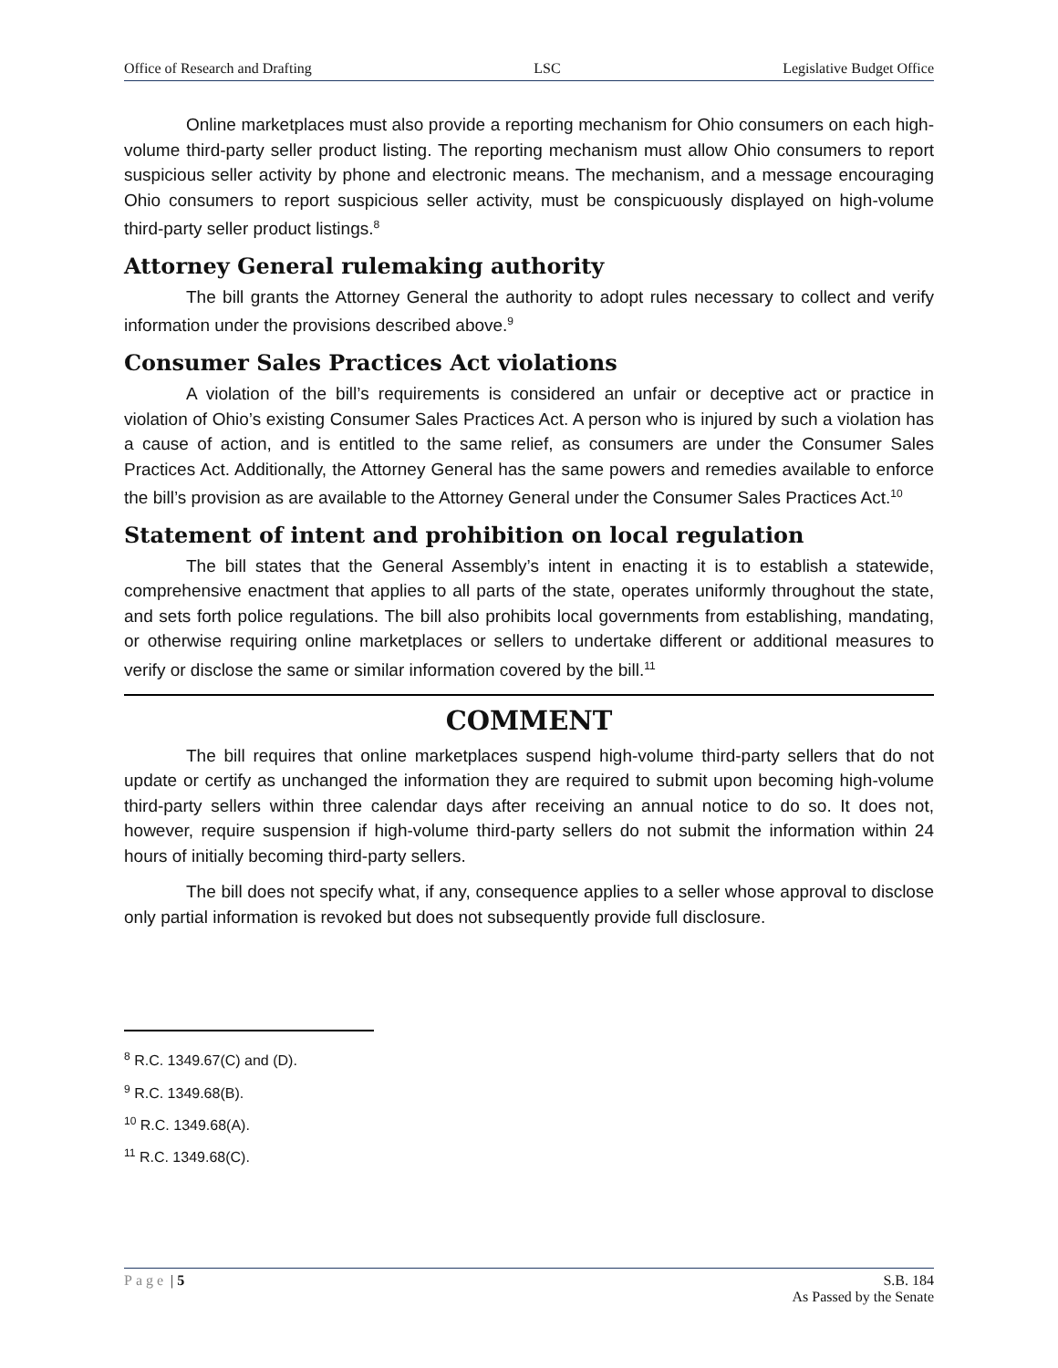Office of Research and Drafting LSC Legislative Budget Office
Online marketplaces must also provide a reporting mechanism for Ohio consumers on each high-volume third-party seller product listing. The reporting mechanism must allow Ohio consumers to report suspicious seller activity by phone and electronic means. The mechanism, and a message encouraging Ohio consumers to report suspicious seller activity, must be conspicuously displayed on high-volume third-party seller product listings.<sup>8</sup>
Attorney General rulemaking authority
The bill grants the Attorney General the authority to adopt rules necessary to collect and verify information under the provisions described above.<sup>9</sup>
Consumer Sales Practices Act violations
A violation of the bill’s requirements is considered an unfair or deceptive act or practice in violation of Ohio’s existing Consumer Sales Practices Act. A person who is injured by such a violation has a cause of action, and is entitled to the same relief, as consumers are under the Consumer Sales Practices Act. Additionally, the Attorney General has the same powers and remedies available to enforce the bill’s provision as are available to the Attorney General under the Consumer Sales Practices Act.<sup>10</sup>
Statement of intent and prohibition on local regulation
The bill states that the General Assembly’s intent in enacting it is to establish a statewide, comprehensive enactment that applies to all parts of the state, operates uniformly throughout the state, and sets forth police regulations. The bill also prohibits local governments from establishing, mandating, or otherwise requiring online marketplaces or sellers to undertake different or additional measures to verify or disclose the same or similar information covered by the bill.<sup>11</sup>
COMMENT
The bill requires that online marketplaces suspend high-volume third-party sellers that do not update or certify as unchanged the information they are required to submit upon becoming high-volume third-party sellers within three calendar days after receiving an annual notice to do so. It does not, however, require suspension if high-volume third-party sellers do not submit the information within 24 hours of initially becoming third-party sellers.
The bill does not specify what, if any, consequence applies to a seller whose approval to disclose only partial information is revoked but does not subsequently provide full disclosure.
<sup>8</sup> R.C. 1349.67(C) and (D).
<sup>9</sup> R.C. 1349.68(B).
<sup>10</sup> R.C. 1349.68(A).
<sup>11</sup> R.C. 1349.68(C).
Page | 5 S.B. 184
As Passed by the Senate